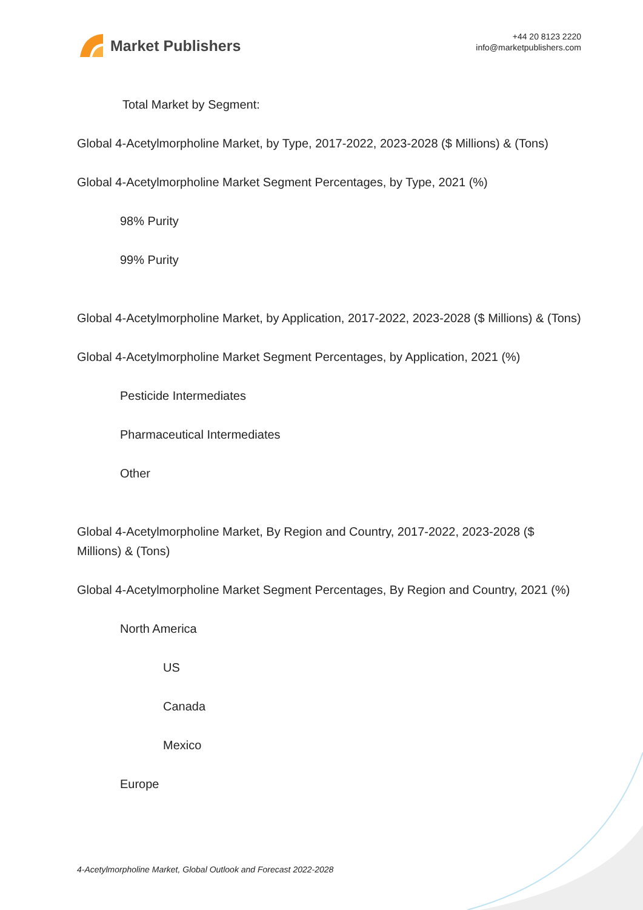Market Publishers
+44 20 8123 2220
info@marketpublishers.com
Total Market by Segment:
Global 4-Acetylmorpholine Market, by Type, 2017-2022, 2023-2028 ($ Millions) & (Tons)
Global 4-Acetylmorpholine Market Segment Percentages, by Type, 2021 (%)
98% Purity
99% Purity
Global 4-Acetylmorpholine Market, by Application, 2017-2022, 2023-2028 ($ Millions) & (Tons)
Global 4-Acetylmorpholine Market Segment Percentages, by Application, 2021 (%)
Pesticide Intermediates
Pharmaceutical Intermediates
Other
Global 4-Acetylmorpholine Market, By Region and Country, 2017-2022, 2023-2028 ($ Millions) & (Tons)
Global 4-Acetylmorpholine Market Segment Percentages, By Region and Country, 2021 (%)
North America
US
Canada
Mexico
Europe
4-Acetylmorpholine Market, Global Outlook and Forecast 2022-2028